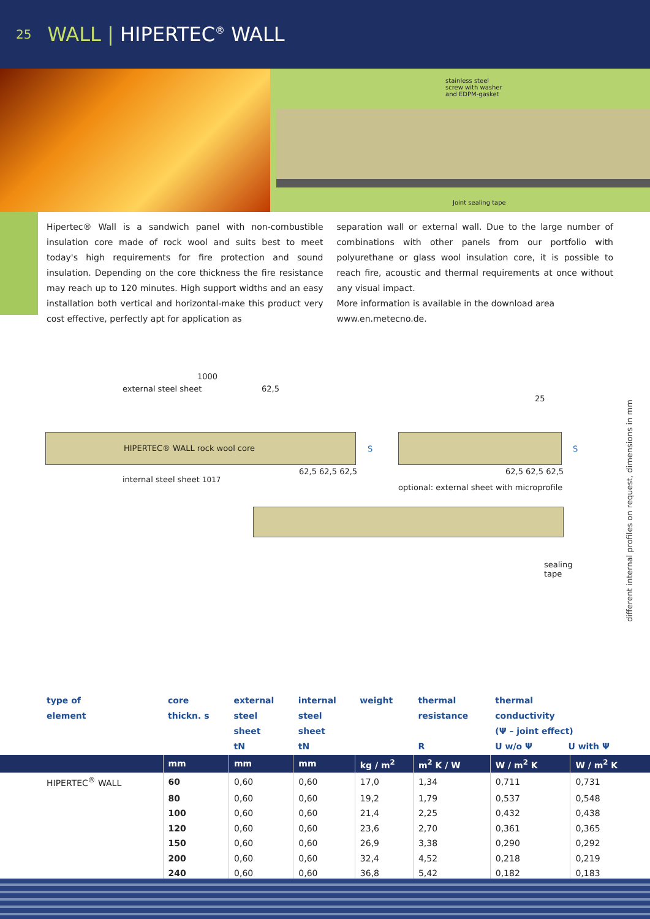25 WALL | HIPERTEC<sup>®</sup> WALL
stainless steel
screw with washer
and EDPM-gasket
Joint sealing tape
Hipertec® Wall is a sandwich panel with non-combustible insulation core made of rock wool and suits best to meet today's high requirements for fire protection and sound insulation. Depending on the core thickness the fire resistance may reach up to 120 minutes. High support widths and an easy installation both vertical and horizontal-make this product very cost effective, perfectly apt for application as
separation wall or external wall. Due to the large number of combinations with other panels from our portfolio with polyurethane or glass wool insulation core, it is possible to reach fire, acoustic and thermal requirements at once without any visual impact.
More information is available in the download area
www.en.metecno.de.
1000
external steel sheet 62,5
25
HIPERTEC® WALL rock wool core S S
62,5 62,5 62,5 62,5 62,5 62,5
internal steel sheet 1017
optional: external sheet with microprofile
sealing tape
different internal profiles on request, dimensions in mm
| type of element | core thickn. s | external steel sheet tN | internal steel sheet tN | weight | thermal resistance R | thermal conductivity (Ψ – joint effect) U w/o Ψ U with Ψ | |
| --- | --- | --- | --- | --- | --- | --- | --- |
| | mm | mm | mm | kg / m<sup>2</sup> | m<sup>2</sup> K / W | W / m<sup>2</sup> K | W / m<sup>2</sup> K |
| HIPERTEC<sup>®</sup> WALL | 60 | 0,60 | 0,60 | 17,0 | 1,34 | 0,711 | 0,731 |
| | 80 | 0,60 | 0,60 | 19,2 | 1,79 | 0,537 | 0,548 |
| | 100 | 0,60 | 0,60 | 21,4 | 2,25 | 0,432 | 0,438 |
| | 120 | 0,60 | 0,60 | 23,6 | 2,70 | 0,361 | 0,365 |
| | 150 | 0,60 | 0,60 | 26,9 | 3,38 | 0,290 | 0,292 |
| | 200 | 0,60 | 0,60 | 32,4 | 4,52 | 0,218 | 0,219 |
| | 240 | 0,60 | 0,60 | 36,8 | 5,42 | 0,182 | 0,183 |